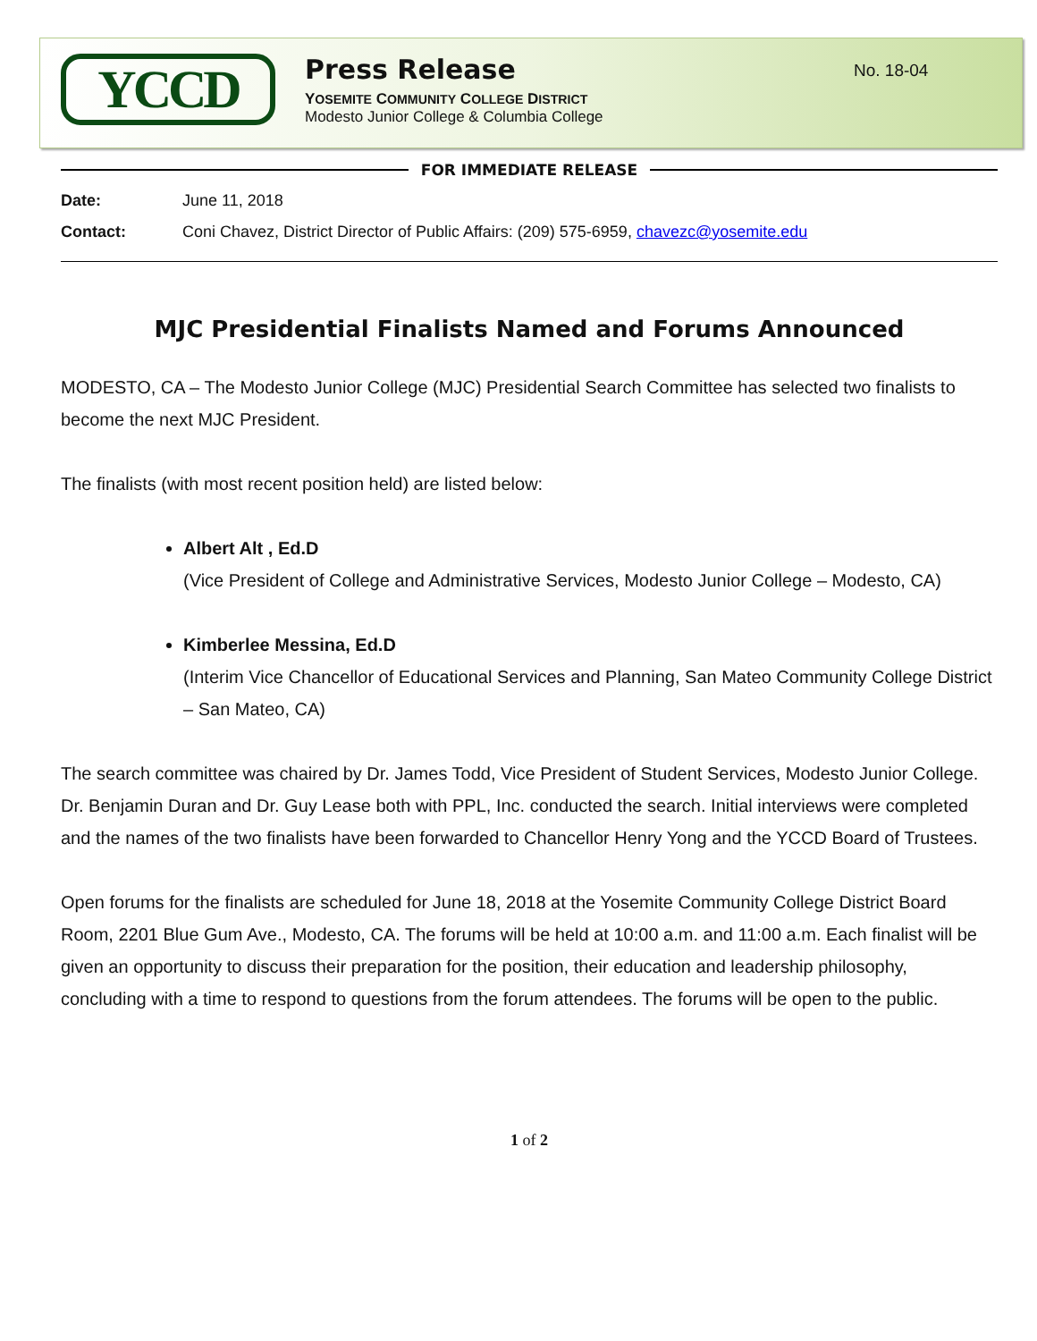YCCD
Press Release
YOSEMITE COMMUNITY COLLEGE DISTRICT
Modesto Junior College & Columbia College
No. 18-04
FOR IMMEDIATE RELEASE
Date: June 11, 2018
Contact: Coni Chavez, District Director of Public Affairs: (209) 575-6959, chavezc@yosemite.edu
MJC Presidential Finalists Named and Forums Announced
MODESTO, CA – The Modesto Junior College (MJC) Presidential Search Committee has selected two finalists to become the next MJC President.
The finalists (with most recent position held) are listed below:
Albert Alt , Ed.D
(Vice President of College and Administrative Services, Modesto Junior College – Modesto, CA)
Kimberlee Messina, Ed.D
(Interim Vice Chancellor of Educational Services and Planning, San Mateo Community College District – San Mateo, CA)
The search committee was chaired by Dr. James Todd, Vice President of Student Services, Modesto Junior College. Dr. Benjamin Duran and Dr. Guy Lease both with PPL, Inc. conducted the search. Initial interviews were completed and the names of the two finalists have been forwarded to Chancellor Henry Yong and the YCCD Board of Trustees.
Open forums for the finalists are scheduled for June 18, 2018 at the Yosemite Community College District Board Room, 2201 Blue Gum Ave., Modesto, CA. The forums will be held at 10:00 a.m. and 11:00 a.m. Each finalist will be given an opportunity to discuss their preparation for the position, their education and leadership philosophy, concluding with a time to respond to questions from the forum attendees. The forums will be open to the public.
1 of 2